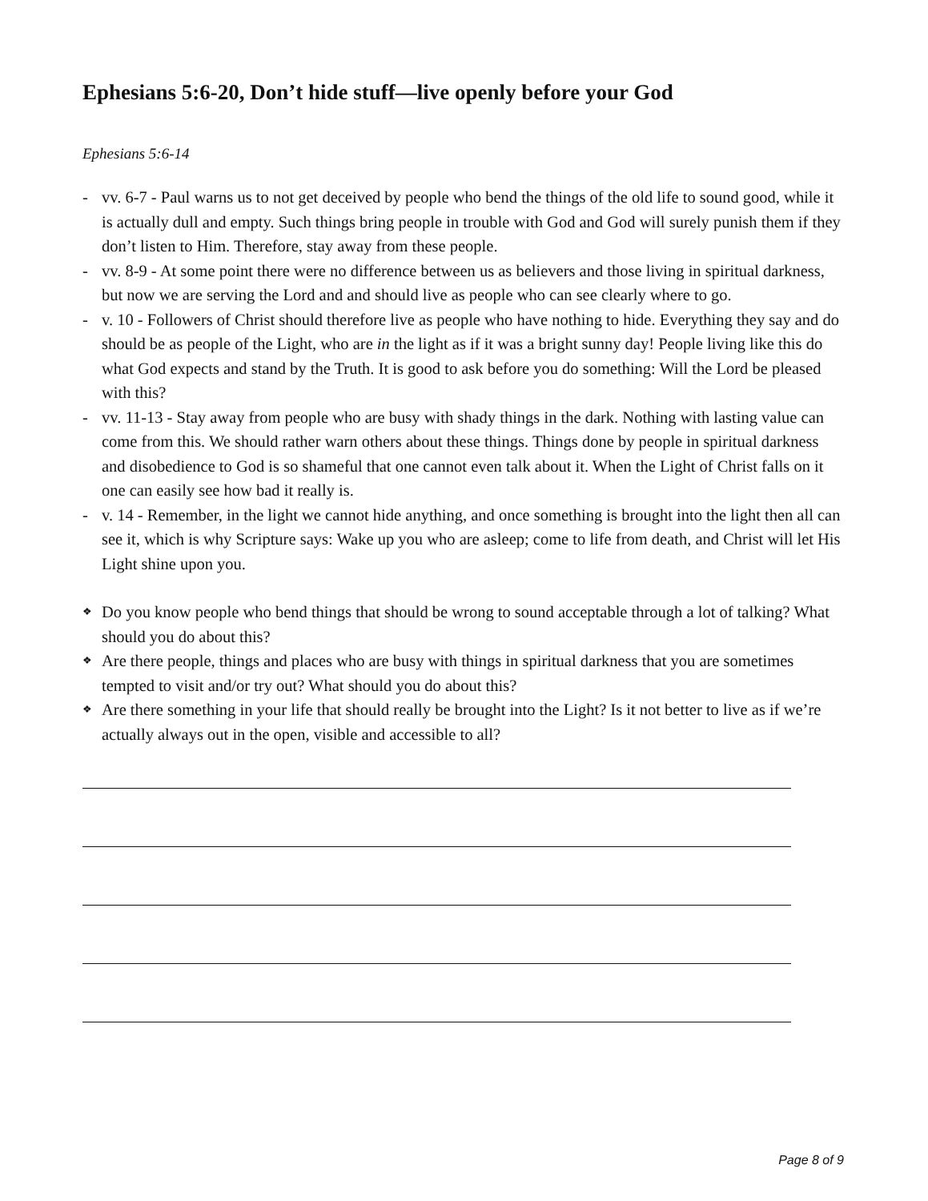Ephesians 5:6-20, Don’t hide stuff—live openly before your God
Ephesians 5:6-14
- vv. 6-7 - Paul warns us to not get deceived by people who bend the things of the old life to sound good, while it is actually dull and empty. Such things bring people in trouble with God and God will surely punish them if they don’t listen to Him. Therefore, stay away from these people.
- vv. 8-9 - At some point there were no difference between us as believers and those living in spiritual darkness, but now we are serving the Lord and and should live as people who can see clearly where to go.
- v. 10 - Followers of Christ should therefore live as people who have nothing to hide. Everything they say and do should be as people of the Light, who are in the light as if it was a bright sunny day! People living like this do what God expects and stand by the Truth. It is good to ask before you do something: Will the Lord be pleased with this?
- vv. 11-13 - Stay away from people who are busy with shady things in the dark. Nothing with lasting value can come from this. We should rather warn others about these things. Things done by people in spiritual darkness and disobedience to God is so shameful that one cannot even talk about it. When the Light of Christ falls on it one can easily see how bad it really is.
- v. 14 - Remember, in the light we cannot hide anything, and once something is brought into the light then all can see it, which is why Scripture says: Wake up you who are asleep; come to life from death, and Christ will let His Light shine upon you.
❖ Do you know people who bend things that should be wrong to sound acceptable through a lot of talking? What should you do about this?
❖ Are there people, things and places who are busy with things in spiritual darkness that you are sometimes tempted to visit and/or try out? What should you do about this?
❖ Are there something in your life that should really be brought into the Light? Is it not better to live as if we’re actually always out in the open, visible and accessible to all?
Page 8 of 9